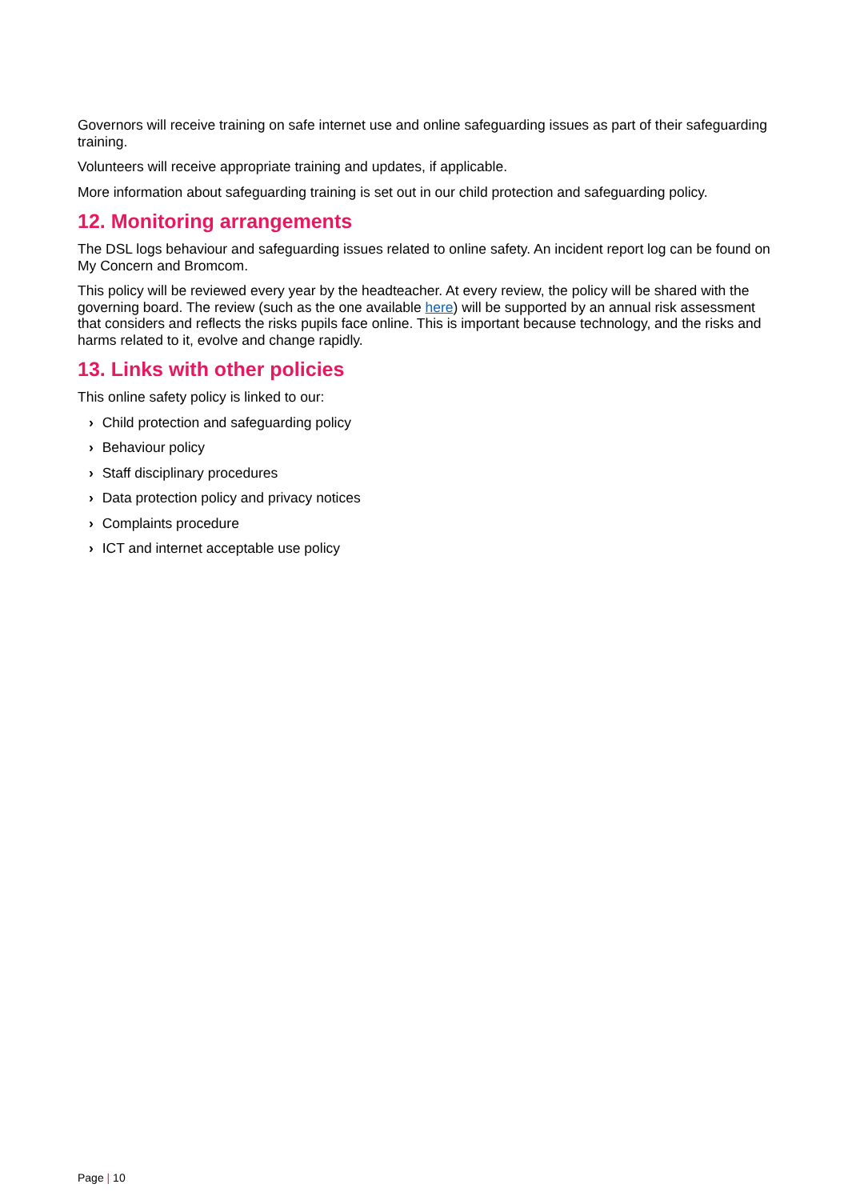Governors will receive training on safe internet use and online safeguarding issues as part of their safeguarding training.
Volunteers will receive appropriate training and updates, if applicable.
More information about safeguarding training is set out in our child protection and safeguarding policy.
12. Monitoring arrangements
The DSL logs behaviour and safeguarding issues related to online safety. An incident report log can be found on My Concern and Bromcom.
This policy will be reviewed every year by the headteacher. At every review, the policy will be shared with the governing board. The review (such as the one available here) will be supported by an annual risk assessment that considers and reflects the risks pupils face online. This is important because technology, and the risks and harms related to it, evolve and change rapidly.
13. Links with other policies
This online safety policy is linked to our:
› Child protection and safeguarding policy
› Behaviour policy
› Staff disciplinary procedures
› Data protection policy and privacy notices
› Complaints procedure
› ICT and internet acceptable use policy
Page | 10